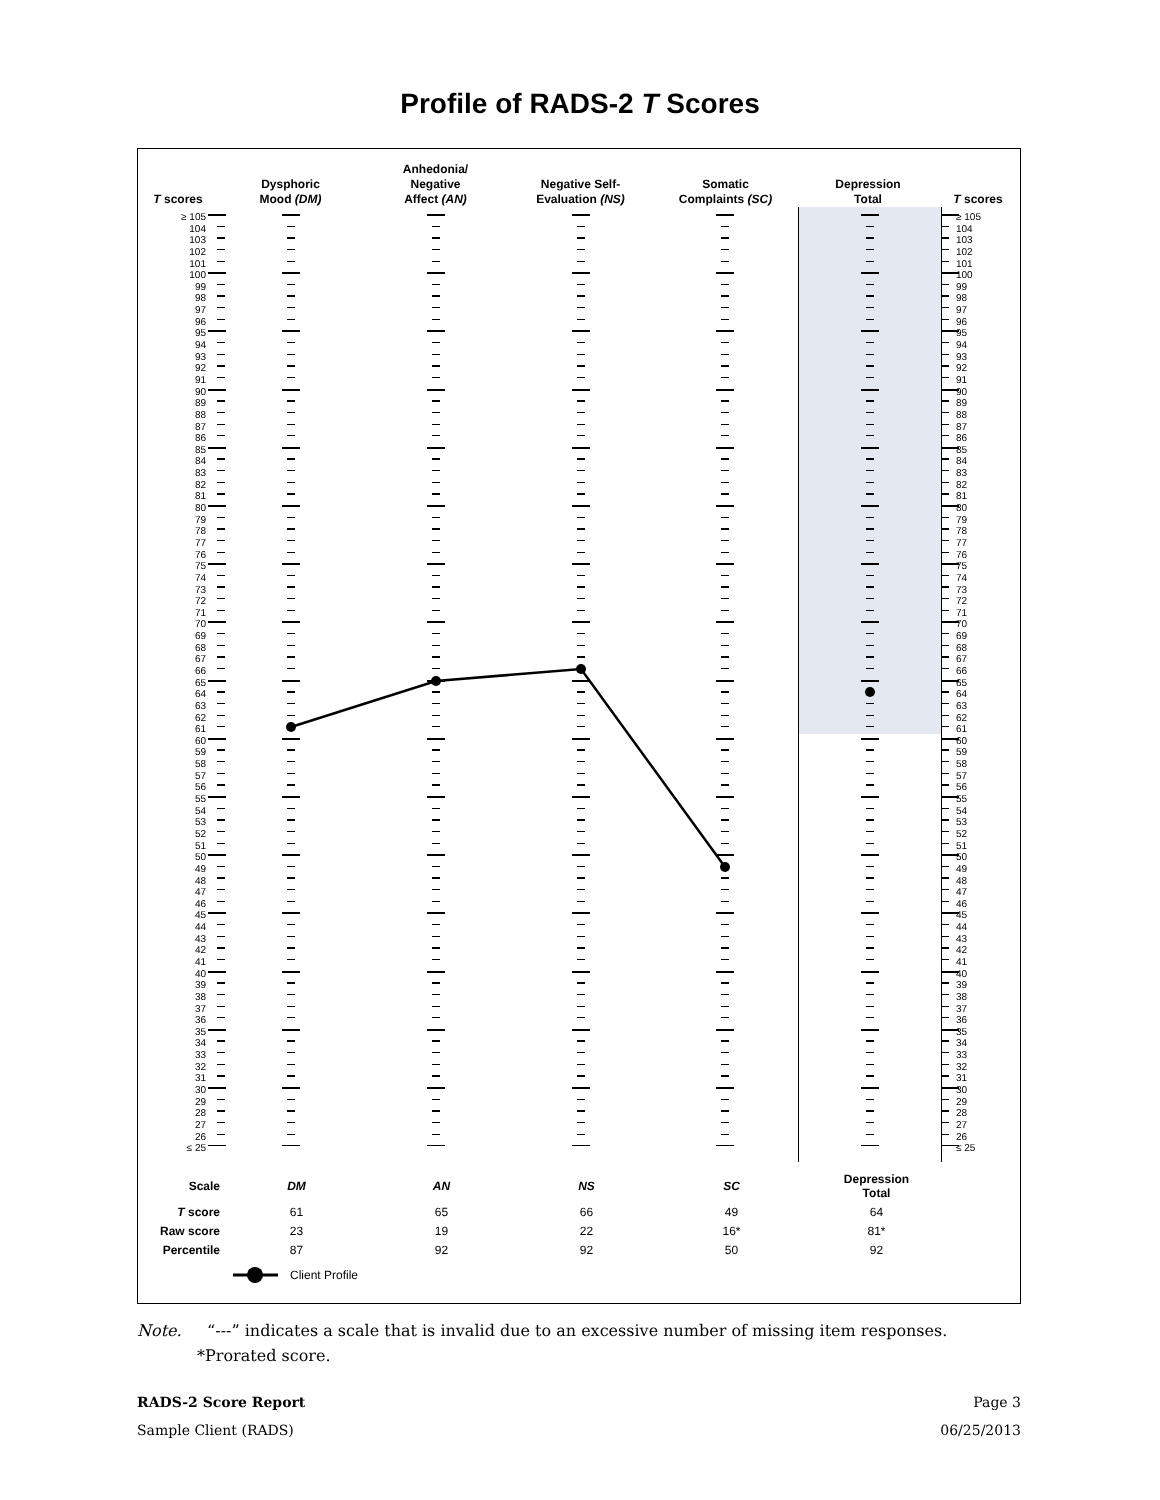Profile of RADS-2 T Scores
T scores
Dysphoric
Mood (DM)
Anhedonia/
Negative
Affect (AN)
Negative Self-
Evaluation (NS)
Somatic
Complaints (SC)
Depression
Total
T scores
≥ 105
104
103
102
101
100
99
98
97
96
95
94
93
92
91
90
89
88
87
86
85
84
83
82
81
80
79
78
77
76
75
74
73
72
71
70
69
68
67
66
65
64
63
62
61
60
59
58
57
56
55
54
53
52
51
50
49
48
47
46
45
44
43
42
41
40
39
38
37
36
35
34
33
32
31
30
29
28
27
26
≤ 25
≥ 105
104
103
102
101
100
99
98
97
96
95
94
93
92
91
90
89
88
87
86
85
84
83
82
81
80
79
78
77
76
75
74
73
72
71
70
69
68
67
66
65
64
63
62
61
60
59
58
57
56
55
54
53
52
51
50
49
48
47
46
45
44
43
42
41
40
39
38
37
36
35
34
33
32
31
30
29
28
27
26
≤ 25
| Scale | DM | AN | NS | SC | Depression Total |
| --- | --- | --- | --- | --- | --- |
| T score | 61 | 65 | 66 | 49 | 64 |
| Raw score | 23 | 19 | 22 | 16* | 81* |
| Percentile | 87 | 92 | 92 | 50 | 92 |
Client Profile
Note. “---” indicates a scale that is invalid due to an excessive number of missing item responses.
*Prorated score.
RADS-2 Score Report Page 3
Sample Client (RADS) 06/25/2013